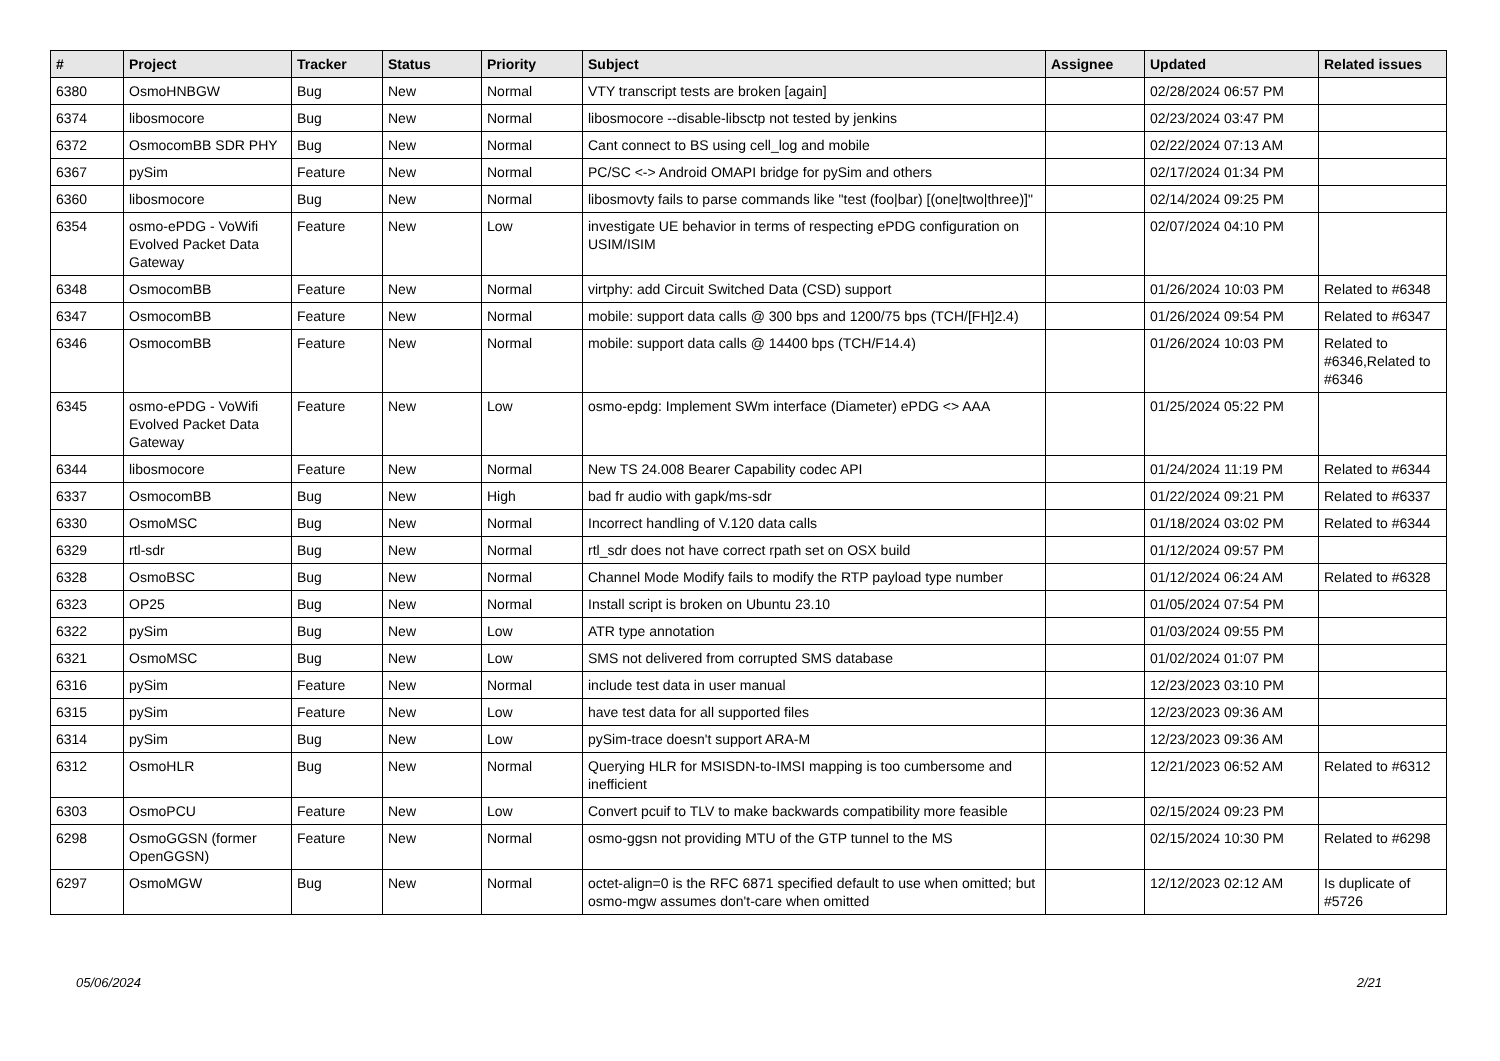| # | Project | Tracker | Status | Priority | Subject | Assignee | Updated | Related issues |
| --- | --- | --- | --- | --- | --- | --- | --- | --- |
| 6380 | OsmoHNBGW | Bug | New | Normal | VTY transcript tests are broken [again] | | 02/28/2024 06:57 PM | |
| 6374 | libosmocore | Bug | New | Normal | libosmocore --disable-libsctp not tested by jenkins | | 02/23/2024 03:47 PM | |
| 6372 | OsmocomBB SDR PHY | Bug | New | Normal | Cant connect to BS using cell_log and mobile | | 02/22/2024 07:13 AM | |
| 6367 | pySim | Feature | New | Normal | PC/SC <-> Android OMAPI bridge for pySim and others | | 02/17/2024 01:34 PM | |
| 6360 | libosmocore | Bug | New | Normal | libosmovty fails to parse commands like "test (foo/bar) [(one/two/three)]" | | 02/14/2024 09:25 PM | |
| 6354 | osmo-ePDG - VoWifi Evolved Packet Data Gateway | Feature | New | Low | investigate UE behavior in terms of respecting ePDG configuration on USIM/ISIM | | 02/07/2024 04:10 PM | |
| 6348 | OsmocomBB | Feature | New | Normal | virtphy: add Circuit Switched Data (CSD) support | | 01/26/2024 10:03 PM | Related to #6348 |
| 6347 | OsmocomBB | Feature | New | Normal | mobile: support data calls @ 300 bps and 1200/75 bps (TCH/[FH]2.4) | | 01/26/2024 09:54 PM | Related to #6347 |
| 6346 | OsmocomBB | Feature | New | Normal | mobile: support data calls @ 14400 bps (TCH/F14.4) | | 01/26/2024 10:03 PM | Related to #6346,Related to #6346 |
| 6345 | osmo-ePDG - VoWifi Evolved Packet Data Gateway | Feature | New | Low | osmo-epdg: Implement SWm interface (Diameter) ePDG <> AAA | | 01/25/2024 05:22 PM | |
| 6344 | libosmocore | Feature | New | Normal | New TS 24.008 Bearer Capability codec API | | 01/24/2024 11:19 PM | Related to #6344 |
| 6337 | OsmocomBB | Bug | New | High | bad fr audio with gapk/ms-sdr | | 01/22/2024 09:21 PM | Related to #6337 |
| 6330 | OsmoMSC | Bug | New | Normal | Incorrect handling of V.120 data calls | | 01/18/2024 03:02 PM | Related to #6344 |
| 6329 | rtl-sdr | Bug | New | Normal | rtl_sdr does not have correct rpath set on OSX build | | 01/12/2024 09:57 PM | |
| 6328 | OsmoBSC | Bug | New | Normal | Channel Mode Modify fails to modify the RTP payload type number | | 01/12/2024 06:24 AM | Related to #6328 |
| 6323 | OP25 | Bug | New | Normal | Install script is broken on Ubuntu 23.10 | | 01/05/2024 07:54 PM | |
| 6322 | pySim | Bug | New | Low | ATR type annotation | | 01/03/2024 09:55 PM | |
| 6321 | OsmoMSC | Bug | New | Low | SMS not delivered from corrupted SMS database | | 01/02/2024 01:07 PM | |
| 6316 | pySim | Feature | New | Normal | include test data in user manual | | 12/23/2023 03:10 PM | |
| 6315 | pySim | Feature | New | Low | have test data for all supported files | | 12/23/2023 09:36 AM | |
| 6314 | pySim | Bug | New | Low | pySim-trace doesn't support ARA-M | | 12/23/2023 09:36 AM | |
| 6312 | OsmoHLR | Bug | New | Normal | Querying HLR for MSISDN-to-IMSI mapping is too cumbersome and inefficient | | 12/21/2023 06:52 AM | Related to #6312 |
| 6303 | OsmoPCU | Feature | New | Low | Convert pcuif to TLV to make backwards compatibility more feasible | | 02/15/2024 09:23 PM | |
| 6298 | OsmoGGSN (former OpenGGSN) | Feature | New | Normal | osmo-ggsn not providing MTU of the GTP tunnel to the MS | | 02/15/2024 10:30 PM | Related to #6298 |
| 6297 | OsmoMGW | Bug | New | Normal | octet-align=0 is the RFC 6871 specified default to use when omitted; but osmo-mgw assumes don't-care when omitted | | 12/12/2023 02:12 AM | Is duplicate of #5726 |
05/06/2024 2/21